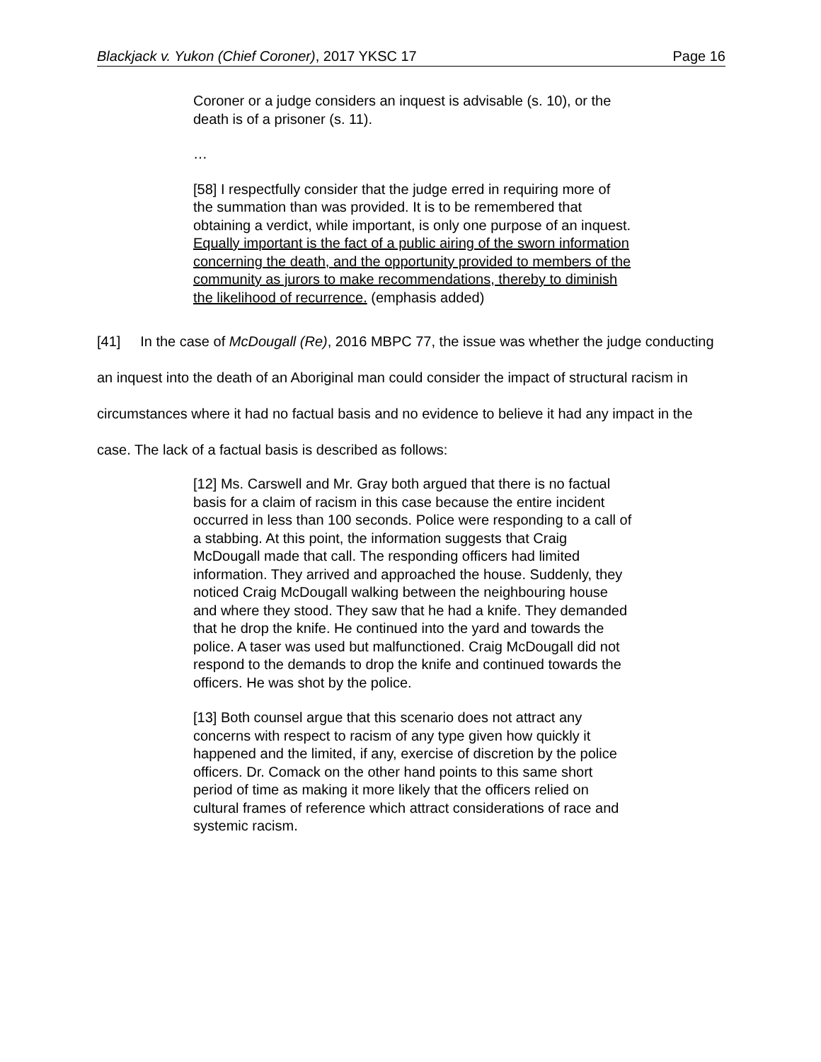Blackjack v. Yukon (Chief Coroner), 2017 YKSC 17 Page 16
Coroner or a judge considers an inquest is advisable (s. 10), or the death is of a prisoner (s. 11).
…
[58] I respectfully consider that the judge erred in requiring more of the summation than was provided. It is to be remembered that obtaining a verdict, while important, is only one purpose of an inquest. Equally important is the fact of a public airing of the sworn information concerning the death, and the opportunity provided to members of the community as jurors to make recommendations, thereby to diminish the likelihood of recurrence. (emphasis added)
[41] In the case of McDougall (Re), 2016 MBPC 77, the issue was whether the judge conducting an inquest into the death of an Aboriginal man could consider the impact of structural racism in circumstances where it had no factual basis and no evidence to believe it had any impact in the case. The lack of a factual basis is described as follows:
[12] Ms. Carswell and Mr. Gray both argued that there is no factual basis for a claim of racism in this case because the entire incident occurred in less than 100 seconds. Police were responding to a call of a stabbing. At this point, the information suggests that Craig McDougall made that call. The responding officers had limited information. They arrived and approached the house. Suddenly, they noticed Craig McDougall walking between the neighbouring house and where they stood. They saw that he had a knife. They demanded that he drop the knife. He continued into the yard and towards the police. A taser was used but malfunctioned. Craig McDougall did not respond to the demands to drop the knife and continued towards the officers. He was shot by the police.
[13] Both counsel argue that this scenario does not attract any concerns with respect to racism of any type given how quickly it happened and the limited, if any, exercise of discretion by the police officers. Dr. Comack on the other hand points to this same short period of time as making it more likely that the officers relied on cultural frames of reference which attract considerations of race and systemic racism.